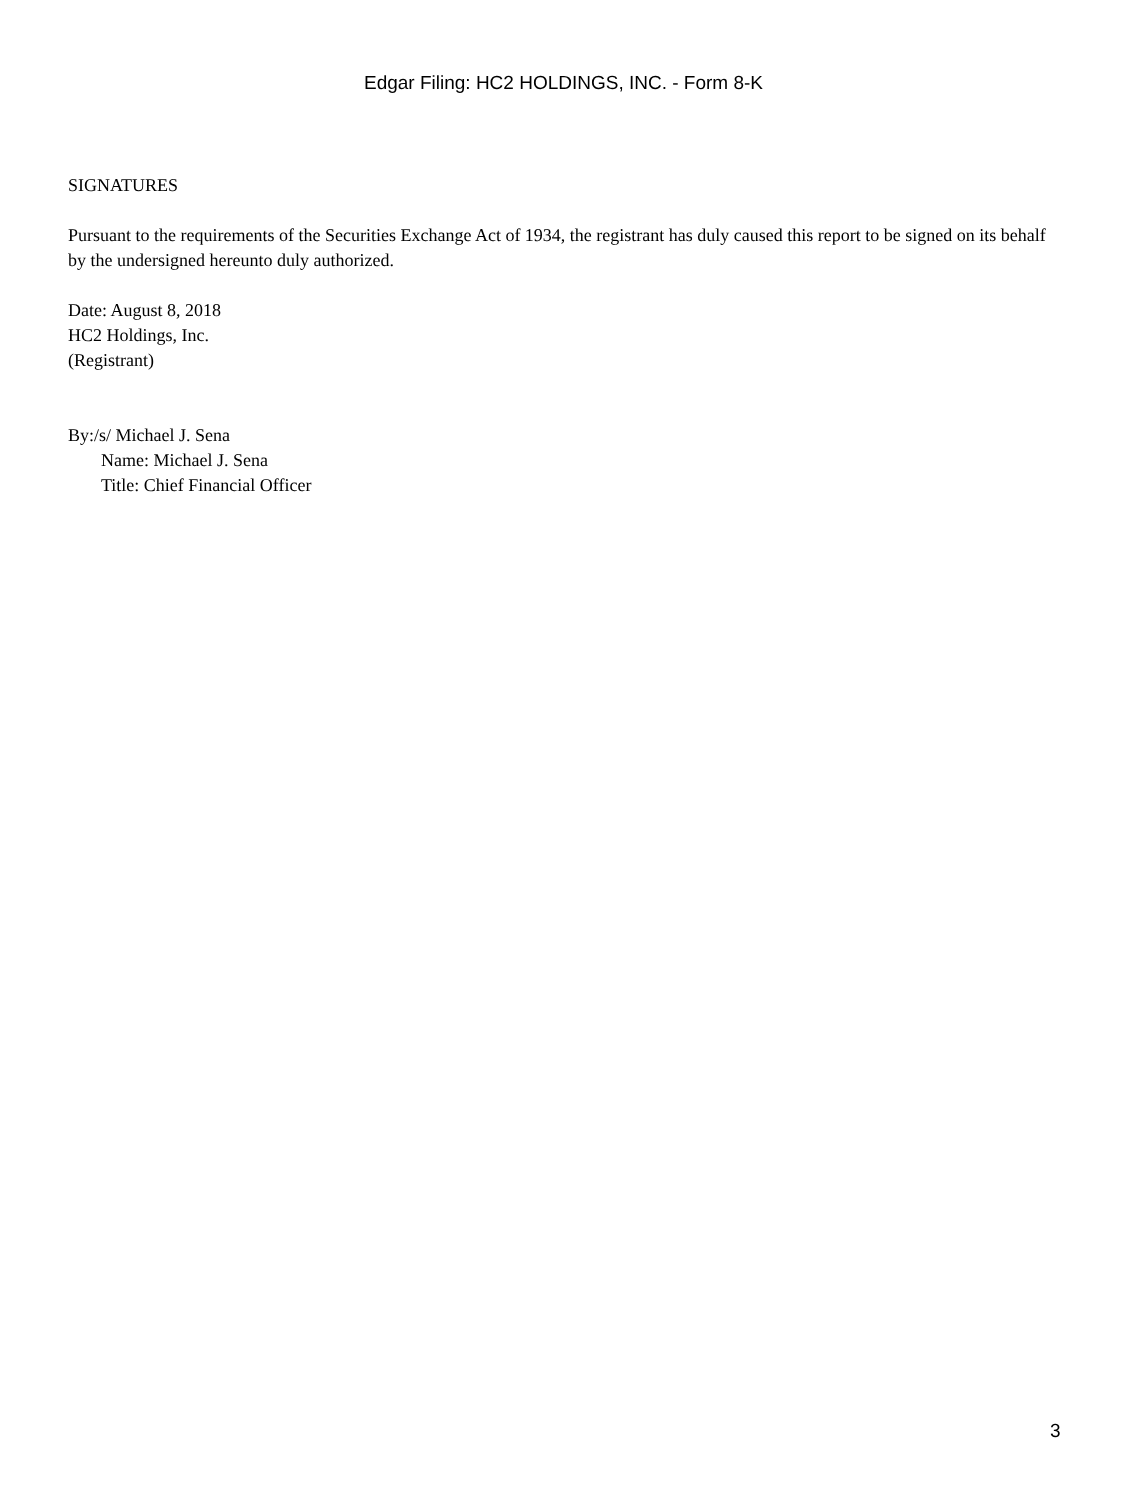Edgar Filing: HC2 HOLDINGS, INC. - Form 8-K
SIGNATURES
Pursuant to the requirements of the Securities Exchange Act of 1934, the registrant has duly caused this report to be signed on its behalf by the undersigned hereunto duly authorized.
Date: August 8, 2018
HC2 Holdings, Inc.
(Registrant)
By:/s/ Michael J. Sena
Name: Michael J. Sena
Title: Chief Financial Officer
3